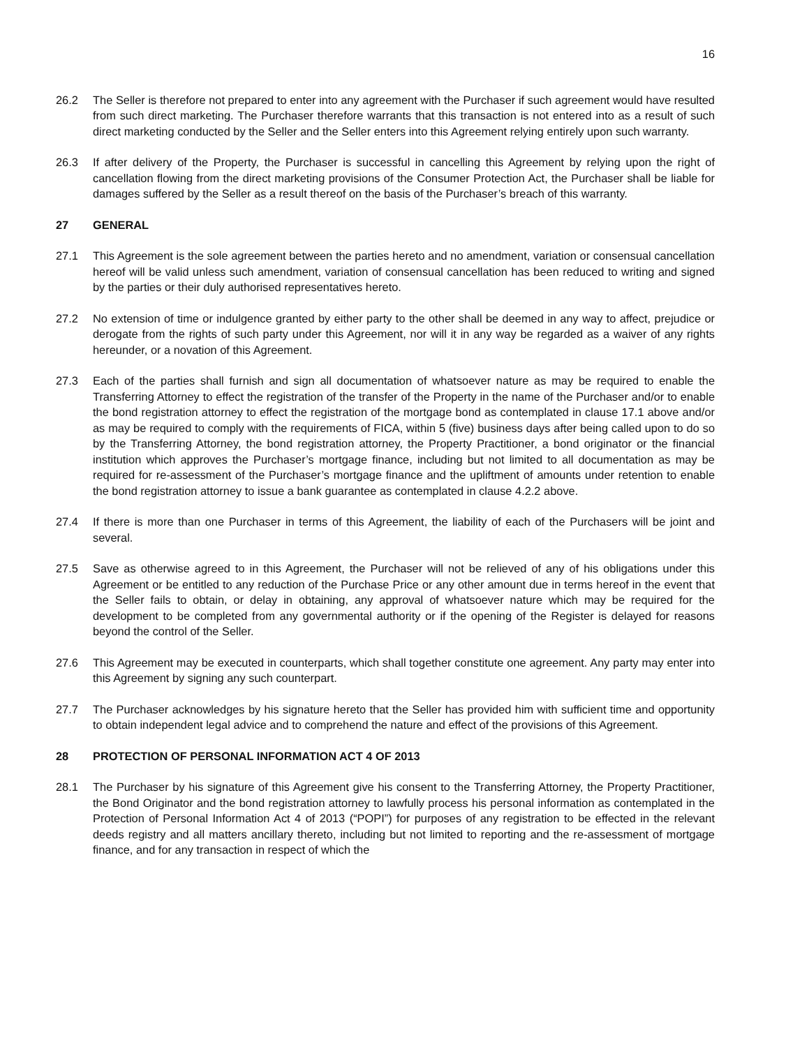16
26.2 The Seller is therefore not prepared to enter into any agreement with the Purchaser if such agreement would have resulted from such direct marketing. The Purchaser therefore warrants that this transaction is not entered into as a result of such direct marketing conducted by the Seller and the Seller enters into this Agreement relying entirely upon such warranty.
26.3 If after delivery of the Property, the Purchaser is successful in cancelling this Agreement by relying upon the right of cancellation flowing from the direct marketing provisions of the Consumer Protection Act, the Purchaser shall be liable for damages suffered by the Seller as a result thereof on the basis of the Purchaser’s breach of this warranty.
27 GENERAL
27.1 This Agreement is the sole agreement between the parties hereto and no amendment, variation or consensual cancellation hereof will be valid unless such amendment, variation of consensual cancellation has been reduced to writing and signed by the parties or their duly authorised representatives hereto.
27.2 No extension of time or indulgence granted by either party to the other shall be deemed in any way to affect, prejudice or derogate from the rights of such party under this Agreement, nor will it in any way be regarded as a waiver of any rights hereunder, or a novation of this Agreement.
27.3 Each of the parties shall furnish and sign all documentation of whatsoever nature as may be required to enable the Transferring Attorney to effect the registration of the transfer of the Property in the name of the Purchaser and/or to enable the bond registration attorney to effect the registration of the mortgage bond as contemplated in clause 17.1 above and/or as may be required to comply with the requirements of FICA, within 5 (five) business days after being called upon to do so by the Transferring Attorney, the bond registration attorney, the Property Practitioner, a bond originator or the financial institution which approves the Purchaser’s mortgage finance, including but not limited to all documentation as may be required for re-assessment of the Purchaser’s mortgage finance and the upliftment of amounts under retention to enable the bond registration attorney to issue a bank guarantee as contemplated in clause 4.2.2 above.
27.4 If there is more than one Purchaser in terms of this Agreement, the liability of each of the Purchasers will be joint and several.
27.5 Save as otherwise agreed to in this Agreement, the Purchaser will not be relieved of any of his obligations under this Agreement or be entitled to any reduction of the Purchase Price or any other amount due in terms hereof in the event that the Seller fails to obtain, or delay in obtaining, any approval of whatsoever nature which may be required for the development to be completed from any governmental authority or if the opening of the Register is delayed for reasons beyond the control of the Seller.
27.6 This Agreement may be executed in counterparts, which shall together constitute one agreement. Any party may enter into this Agreement by signing any such counterpart.
27.7 The Purchaser acknowledges by his signature hereto that the Seller has provided him with sufficient time and opportunity to obtain independent legal advice and to comprehend the nature and effect of the provisions of this Agreement.
28 PROTECTION OF PERSONAL INFORMATION ACT 4 OF 2013
28.1 The Purchaser by his signature of this Agreement give his consent to the Transferring Attorney, the Property Practitioner, the Bond Originator and the bond registration attorney to lawfully process his personal information as contemplated in the Protection of Personal Information Act 4 of 2013 (“POPI”) for purposes of any registration to be effected in the relevant deeds registry and all matters ancillary thereto, including but not limited to reporting and the re-assessment of mortgage finance, and for any transaction in respect of which the